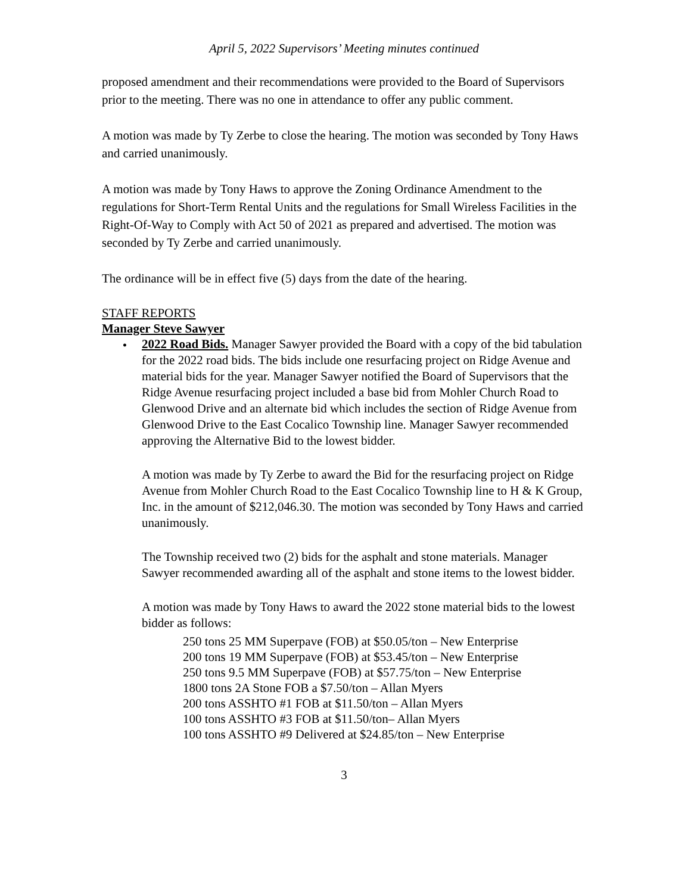April 5, 2022 Supervisors’ Meeting minutes continued
proposed amendment and their recommendations were provided to the Board of Supervisors prior to the meeting. There was no one in attendance to offer any public comment.
A motion was made by Ty Zerbe to close the hearing. The motion was seconded by Tony Haws and carried unanimously.
A motion was made by Tony Haws to approve the Zoning Ordinance Amendment to the regulations for Short-Term Rental Units and the regulations for Small Wireless Facilities in the Right-Of-Way to Comply with Act 50 of 2021 as prepared and advertised. The motion was seconded by Ty Zerbe and carried unanimously.
The ordinance will be in effect five (5) days from the date of the hearing.
STAFF REPORTS
Manager Steve Sawyer
•
2022 Road Bids. Manager Sawyer provided the Board with a copy of the bid tabulation for the 2022 road bids. The bids include one resurfacing project on Ridge Avenue and material bids for the year. Manager Sawyer notified the Board of Supervisors that the Ridge Avenue resurfacing project included a base bid from Mohler Church Road to Glenwood Drive and an alternate bid which includes the section of Ridge Avenue from Glenwood Drive to the East Cocalico Township line. Manager Sawyer recommended approving the Alternative Bid to the lowest bidder.
A motion was made by Ty Zerbe to award the Bid for the resurfacing project on Ridge Avenue from Mohler Church Road to the East Cocalico Township line to H & K Group, Inc. in the amount of $212,046.30. The motion was seconded by Tony Haws and carried unanimously.
The Township received two (2) bids for the asphalt and stone materials. Manager Sawyer recommended awarding all of the asphalt and stone items to the lowest bidder.
A motion was made by Tony Haws to award the 2022 stone material bids to the lowest bidder as follows:
250 tons 25 MM Superpave (FOB) at $50.05/ton – New Enterprise
200 tons 19 MM Superpave (FOB) at $53.45/ton – New Enterprise
250 tons 9.5 MM Superpave (FOB) at $57.75/ton – New Enterprise
1800 tons 2A Stone FOB a $7.50/ton – Allan Myers
200 tons ASSHTO #1 FOB at $11.50/ton – Allan Myers
100 tons ASSHTO #3 FOB at $11.50/ton– Allan Myers
100 tons ASSHTO #9 Delivered at $24.85/ton – New Enterprise
3